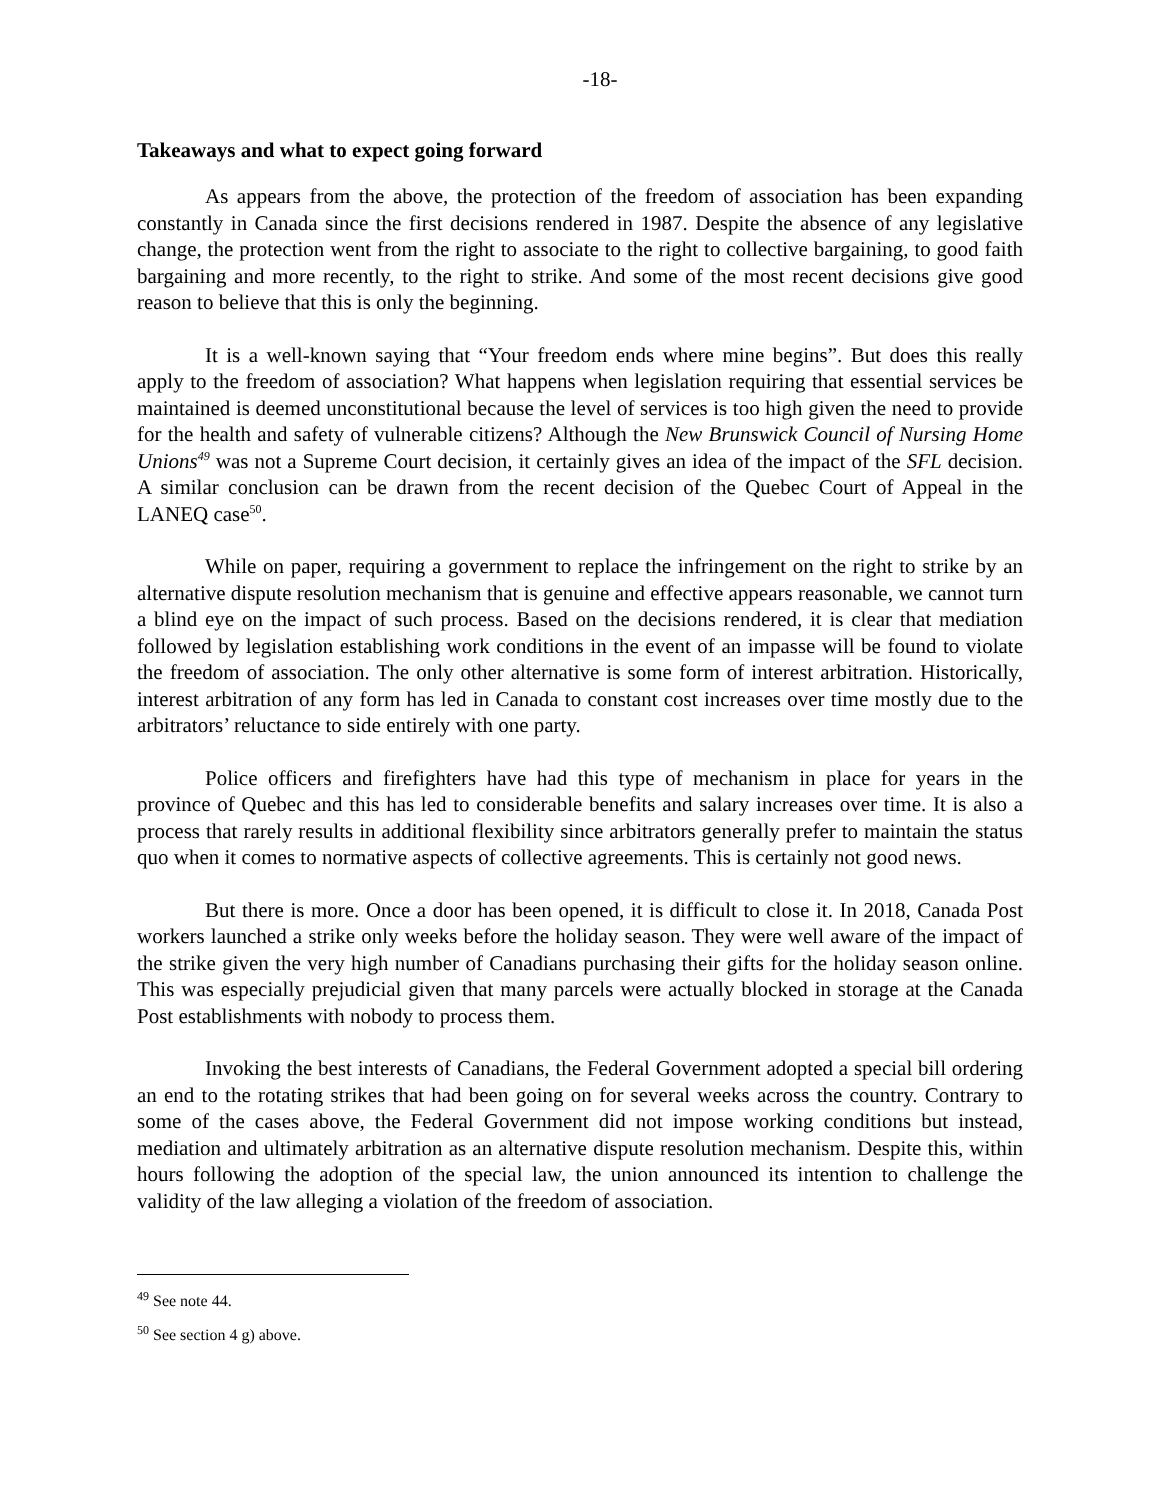-18-
Takeaways and what to expect going forward
As appears from the above, the protection of the freedom of association has been expanding constantly in Canada since the first decisions rendered in 1987. Despite the absence of any legislative change, the protection went from the right to associate to the right to collective bargaining, to good faith bargaining and more recently, to the right to strike. And some of the most recent decisions give good reason to believe that this is only the beginning.
It is a well-known saying that “Your freedom ends where mine begins”. But does this really apply to the freedom of association? What happens when legislation requiring that essential services be maintained is deemed unconstitutional because the level of services is too high given the need to provide for the health and safety of vulnerable citizens? Although the New Brunswick Council of Nursing Home Unions<sup>49</sup> was not a Supreme Court decision, it certainly gives an idea of the impact of the SFL decision. A similar conclusion can be drawn from the recent decision of the Quebec Court of Appeal in the LANEQ case<sup>50</sup>.
While on paper, requiring a government to replace the infringement on the right to strike by an alternative dispute resolution mechanism that is genuine and effective appears reasonable, we cannot turn a blind eye on the impact of such process. Based on the decisions rendered, it is clear that mediation followed by legislation establishing work conditions in the event of an impasse will be found to violate the freedom of association. The only other alternative is some form of interest arbitration. Historically, interest arbitration of any form has led in Canada to constant cost increases over time mostly due to the arbitrators’ reluctance to side entirely with one party.
Police officers and firefighters have had this type of mechanism in place for years in the province of Quebec and this has led to considerable benefits and salary increases over time. It is also a process that rarely results in additional flexibility since arbitrators generally prefer to maintain the status quo when it comes to normative aspects of collective agreements. This is certainly not good news.
But there is more. Once a door has been opened, it is difficult to close it. In 2018, Canada Post workers launched a strike only weeks before the holiday season. They were well aware of the impact of the strike given the very high number of Canadians purchasing their gifts for the holiday season online. This was especially prejudicial given that many parcels were actually blocked in storage at the Canada Post establishments with nobody to process them.
Invoking the best interests of Canadians, the Federal Government adopted a special bill ordering an end to the rotating strikes that had been going on for several weeks across the country. Contrary to some of the cases above, the Federal Government did not impose working conditions but instead, mediation and ultimately arbitration as an alternative dispute resolution mechanism. Despite this, within hours following the adoption of the special law, the union announced its intention to challenge the validity of the law alleging a violation of the freedom of association.
<sup>49</sup> See note 44.
<sup>50</sup> See section 4 g) above.